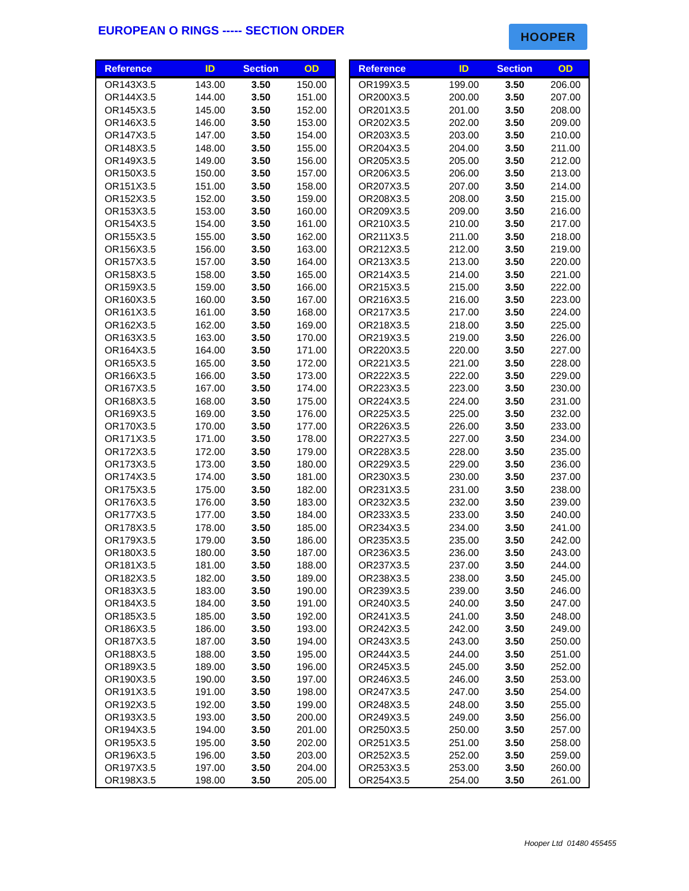EUROPEAN O RINGS ----- SECTION ORDER
HOOPER
| Reference | ID | Section | OD |
| --- | --- | --- | --- |
| OR143X3.5 | 143.00 | 3.50 | 150.00 |
| OR144X3.5 | 144.00 | 3.50 | 151.00 |
| OR145X3.5 | 145.00 | 3.50 | 152.00 |
| OR146X3.5 | 146.00 | 3.50 | 153.00 |
| OR147X3.5 | 147.00 | 3.50 | 154.00 |
| OR148X3.5 | 148.00 | 3.50 | 155.00 |
| OR149X3.5 | 149.00 | 3.50 | 156.00 |
| OR150X3.5 | 150.00 | 3.50 | 157.00 |
| OR151X3.5 | 151.00 | 3.50 | 158.00 |
| OR152X3.5 | 152.00 | 3.50 | 159.00 |
| OR153X3.5 | 153.00 | 3.50 | 160.00 |
| OR154X3.5 | 154.00 | 3.50 | 161.00 |
| OR155X3.5 | 155.00 | 3.50 | 162.00 |
| OR156X3.5 | 156.00 | 3.50 | 163.00 |
| OR157X3.5 | 157.00 | 3.50 | 164.00 |
| OR158X3.5 | 158.00 | 3.50 | 165.00 |
| OR159X3.5 | 159.00 | 3.50 | 166.00 |
| OR160X3.5 | 160.00 | 3.50 | 167.00 |
| OR161X3.5 | 161.00 | 3.50 | 168.00 |
| OR162X3.5 | 162.00 | 3.50 | 169.00 |
| OR163X3.5 | 163.00 | 3.50 | 170.00 |
| OR164X3.5 | 164.00 | 3.50 | 171.00 |
| OR165X3.5 | 165.00 | 3.50 | 172.00 |
| OR166X3.5 | 166.00 | 3.50 | 173.00 |
| OR167X3.5 | 167.00 | 3.50 | 174.00 |
| OR168X3.5 | 168.00 | 3.50 | 175.00 |
| OR169X3.5 | 169.00 | 3.50 | 176.00 |
| OR170X3.5 | 170.00 | 3.50 | 177.00 |
| OR171X3.5 | 171.00 | 3.50 | 178.00 |
| OR172X3.5 | 172.00 | 3.50 | 179.00 |
| OR173X3.5 | 173.00 | 3.50 | 180.00 |
| OR174X3.5 | 174.00 | 3.50 | 181.00 |
| OR175X3.5 | 175.00 | 3.50 | 182.00 |
| OR176X3.5 | 176.00 | 3.50 | 183.00 |
| OR177X3.5 | 177.00 | 3.50 | 184.00 |
| OR178X3.5 | 178.00 | 3.50 | 185.00 |
| OR179X3.5 | 179.00 | 3.50 | 186.00 |
| OR180X3.5 | 180.00 | 3.50 | 187.00 |
| OR181X3.5 | 181.00 | 3.50 | 188.00 |
| OR182X3.5 | 182.00 | 3.50 | 189.00 |
| OR183X3.5 | 183.00 | 3.50 | 190.00 |
| OR184X3.5 | 184.00 | 3.50 | 191.00 |
| OR185X3.5 | 185.00 | 3.50 | 192.00 |
| OR186X3.5 | 186.00 | 3.50 | 193.00 |
| OR187X3.5 | 187.00 | 3.50 | 194.00 |
| OR188X3.5 | 188.00 | 3.50 | 195.00 |
| OR189X3.5 | 189.00 | 3.50 | 196.00 |
| OR190X3.5 | 190.00 | 3.50 | 197.00 |
| OR191X3.5 | 191.00 | 3.50 | 198.00 |
| OR192X3.5 | 192.00 | 3.50 | 199.00 |
| OR193X3.5 | 193.00 | 3.50 | 200.00 |
| OR194X3.5 | 194.00 | 3.50 | 201.00 |
| OR195X3.5 | 195.00 | 3.50 | 202.00 |
| OR196X3.5 | 196.00 | 3.50 | 203.00 |
| OR197X3.5 | 197.00 | 3.50 | 204.00 |
| OR198X3.5 | 198.00 | 3.50 | 205.00 |
| Reference | ID | Section | OD |
| --- | --- | --- | --- |
| OR199X3.5 | 199.00 | 3.50 | 206.00 |
| OR200X3.5 | 200.00 | 3.50 | 207.00 |
| OR201X3.5 | 201.00 | 3.50 | 208.00 |
| OR202X3.5 | 202.00 | 3.50 | 209.00 |
| OR203X3.5 | 203.00 | 3.50 | 210.00 |
| OR204X3.5 | 204.00 | 3.50 | 211.00 |
| OR205X3.5 | 205.00 | 3.50 | 212.00 |
| OR206X3.5 | 206.00 | 3.50 | 213.00 |
| OR207X3.5 | 207.00 | 3.50 | 214.00 |
| OR208X3.5 | 208.00 | 3.50 | 215.00 |
| OR209X3.5 | 209.00 | 3.50 | 216.00 |
| OR210X3.5 | 210.00 | 3.50 | 217.00 |
| OR211X3.5 | 211.00 | 3.50 | 218.00 |
| OR212X3.5 | 212.00 | 3.50 | 219.00 |
| OR213X3.5 | 213.00 | 3.50 | 220.00 |
| OR214X3.5 | 214.00 | 3.50 | 221.00 |
| OR215X3.5 | 215.00 | 3.50 | 222.00 |
| OR216X3.5 | 216.00 | 3.50 | 223.00 |
| OR217X3.5 | 217.00 | 3.50 | 224.00 |
| OR218X3.5 | 218.00 | 3.50 | 225.00 |
| OR219X3.5 | 219.00 | 3.50 | 226.00 |
| OR220X3.5 | 220.00 | 3.50 | 227.00 |
| OR221X3.5 | 221.00 | 3.50 | 228.00 |
| OR222X3.5 | 222.00 | 3.50 | 229.00 |
| OR223X3.5 | 223.00 | 3.50 | 230.00 |
| OR224X3.5 | 224.00 | 3.50 | 231.00 |
| OR225X3.5 | 225.00 | 3.50 | 232.00 |
| OR226X3.5 | 226.00 | 3.50 | 233.00 |
| OR227X3.5 | 227.00 | 3.50 | 234.00 |
| OR228X3.5 | 228.00 | 3.50 | 235.00 |
| OR229X3.5 | 229.00 | 3.50 | 236.00 |
| OR230X3.5 | 230.00 | 3.50 | 237.00 |
| OR231X3.5 | 231.00 | 3.50 | 238.00 |
| OR232X3.5 | 232.00 | 3.50 | 239.00 |
| OR233X3.5 | 233.00 | 3.50 | 240.00 |
| OR234X3.5 | 234.00 | 3.50 | 241.00 |
| OR235X3.5 | 235.00 | 3.50 | 242.00 |
| OR236X3.5 | 236.00 | 3.50 | 243.00 |
| OR237X3.5 | 237.00 | 3.50 | 244.00 |
| OR238X3.5 | 238.00 | 3.50 | 245.00 |
| OR239X3.5 | 239.00 | 3.50 | 246.00 |
| OR240X3.5 | 240.00 | 3.50 | 247.00 |
| OR241X3.5 | 241.00 | 3.50 | 248.00 |
| OR242X3.5 | 242.00 | 3.50 | 249.00 |
| OR243X3.5 | 243.00 | 3.50 | 250.00 |
| OR244X3.5 | 244.00 | 3.50 | 251.00 |
| OR245X3.5 | 245.00 | 3.50 | 252.00 |
| OR246X3.5 | 246.00 | 3.50 | 253.00 |
| OR247X3.5 | 247.00 | 3.50 | 254.00 |
| OR248X3.5 | 248.00 | 3.50 | 255.00 |
| OR249X3.5 | 249.00 | 3.50 | 256.00 |
| OR250X3.5 | 250.00 | 3.50 | 257.00 |
| OR251X3.5 | 251.00 | 3.50 | 258.00 |
| OR252X3.5 | 252.00 | 3.50 | 259.00 |
| OR253X3.5 | 253.00 | 3.50 | 260.00 |
| OR254X3.5 | 254.00 | 3.50 | 261.00 |
Hooper Ltd 01480 455455